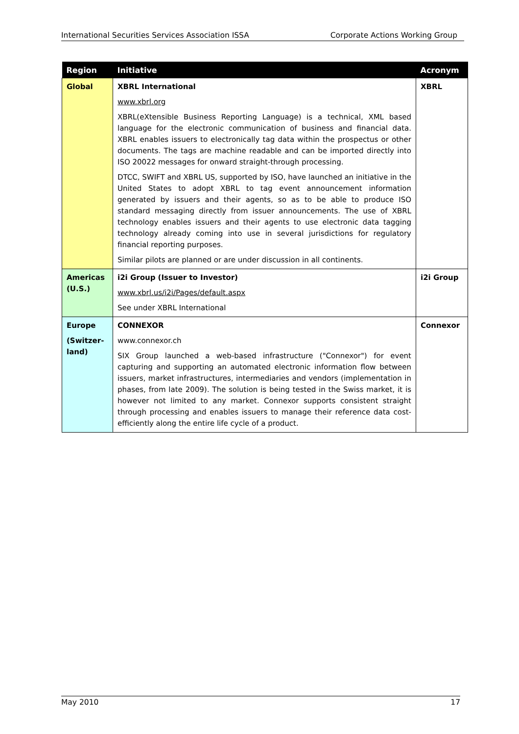International Securities Services Association ISSA Corporate Actions Working Group
| Region | Initiative | Acronym |
| --- | --- | --- |
| Global | XBRL International www.xbrl.org XBRL(eXtensible Business Reporting Language) is a technical, XML based language for the electronic communication of business and financial data. XBRL enables issuers to electronically tag data within the prospectus or other documents. The tags are machine readable and can be imported directly into ISO 20022 messages for onward straight-through processing. DTCC, SWIFT and XBRL US, supported by ISO, have launched an initiative in the United States to adopt XBRL to tag event announcement information generated by issuers and their agents, so as to be able to produce ISO standard messaging directly from issuer announcements. The use of XBRL technology enables issuers and their agents to use electronic data tagging technology already coming into use in several jurisdictions for regulatory financial reporting purposes. Similar pilots are planned or are under discussion in all continents. | XBRL |
| Americas (U.S.) | i2i Group (Issuer to Investor) www.xbrl.us/i2i/Pages/default.aspx See under XBRL International | i2i Group |
| Europe (Switzer-land) | CONNEXOR www.connexor.ch SIX Group launched a web-based infrastructure ("Connexor") for event capturing and supporting an automated electronic information flow between issuers, market infrastructures, intermediaries and vendors (implementation in phases, from late 2009). The solution is being tested in the Swiss market, it is however not limited to any market. Connexor supports consistent straight through processing and enables issuers to manage their reference data cost-efficiently along the entire life cycle of a product. | Connexor |
May 2010 17